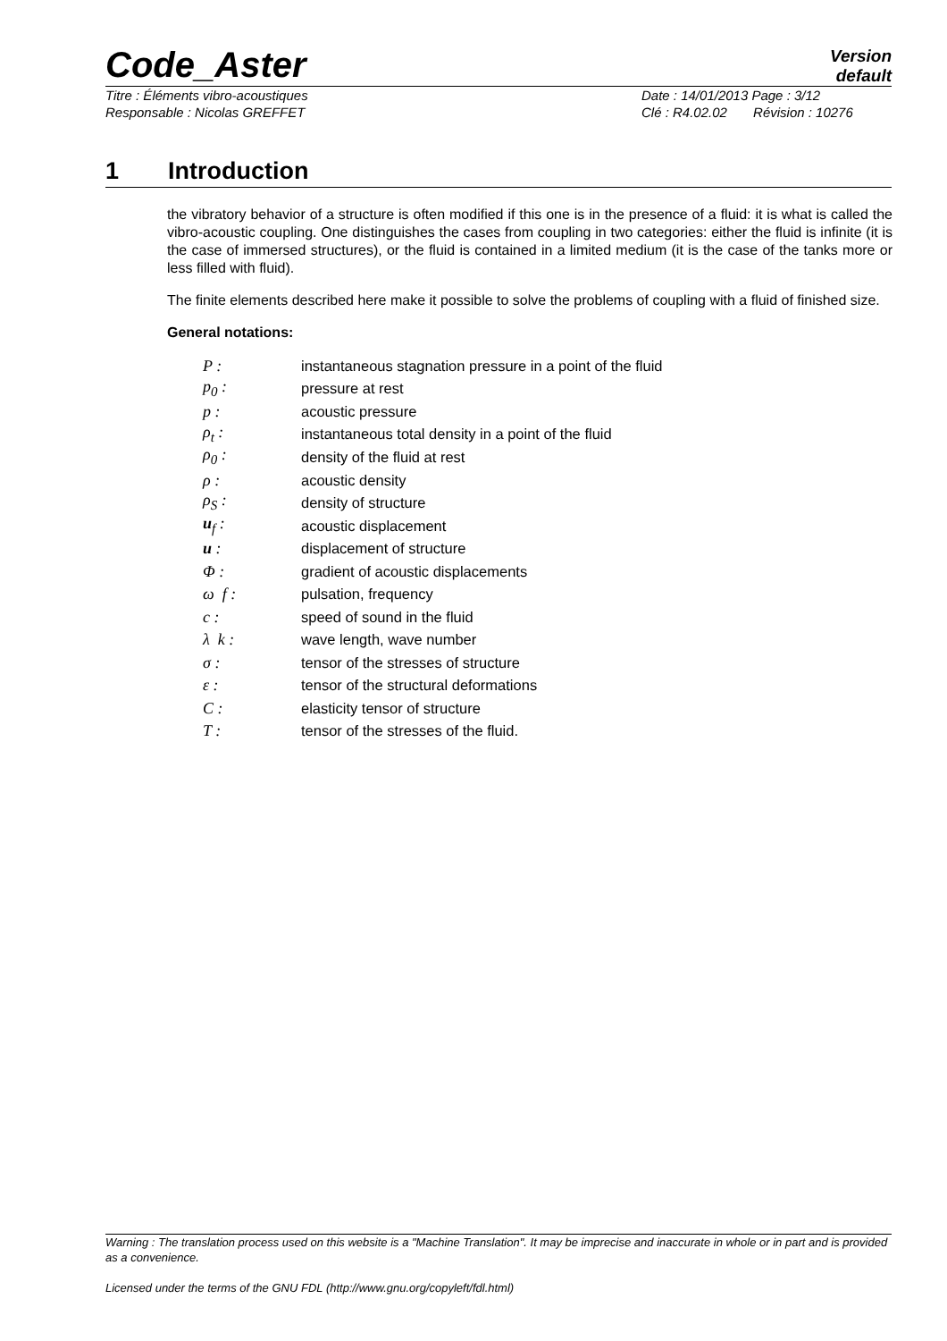Code_Aster
Version
default
Titre : Éléments vibro-acoustiques Date : 14/01/2013 Page : 3/12
Responsable : Nicolas GREFFET Clé : R4.02.02 Révision : 10276
1 Introduction
the vibratory behavior of a structure is often modified if this one is in the presence of a fluid: it is what is called the vibro-acoustic coupling. One distinguishes the cases from coupling in two categories: either the fluid is infinite (it is the case of immersed structures), or the fluid is contained in a limited medium (it is the case of the tanks more or less filled with fluid).
The finite elements described here make it possible to solve the problems of coupling with a fluid of finished size.
General notations:
| P : | instantaneous stagnation pressure in a point of the fluid |
| p<sub>0</sub> : | pressure at rest |
| p : | acoustic pressure |
| ρ<sub>t</sub> : | instantaneous total density in a point of the fluid |
| ρ<sub>0</sub> : | density of the fluid at rest |
| ρ : | acoustic density |
| ρ<sub>S</sub> : | density of structure |
| u<sub>f</sub> : | acoustic displacement |
| u : | displacement of structure |
| Φ : | gradient of acoustic displacements |
| ω f : | pulsation, frequency |
| c : | speed of sound in the fluid |
| λ k : | wave length, wave number |
| σ : | tensor of the stresses of structure |
| ε : | tensor of the structural deformations |
| C : | elasticity tensor of structure |
| T : | tensor of the stresses of the fluid. |
Warning : The translation process used on this website is a "Machine Translation". It may be imprecise and inaccurate in whole or in part and is provided as a convenience.
Licensed under the terms of the GNU FDL (http://www.gnu.org/copyleft/fdl.html)